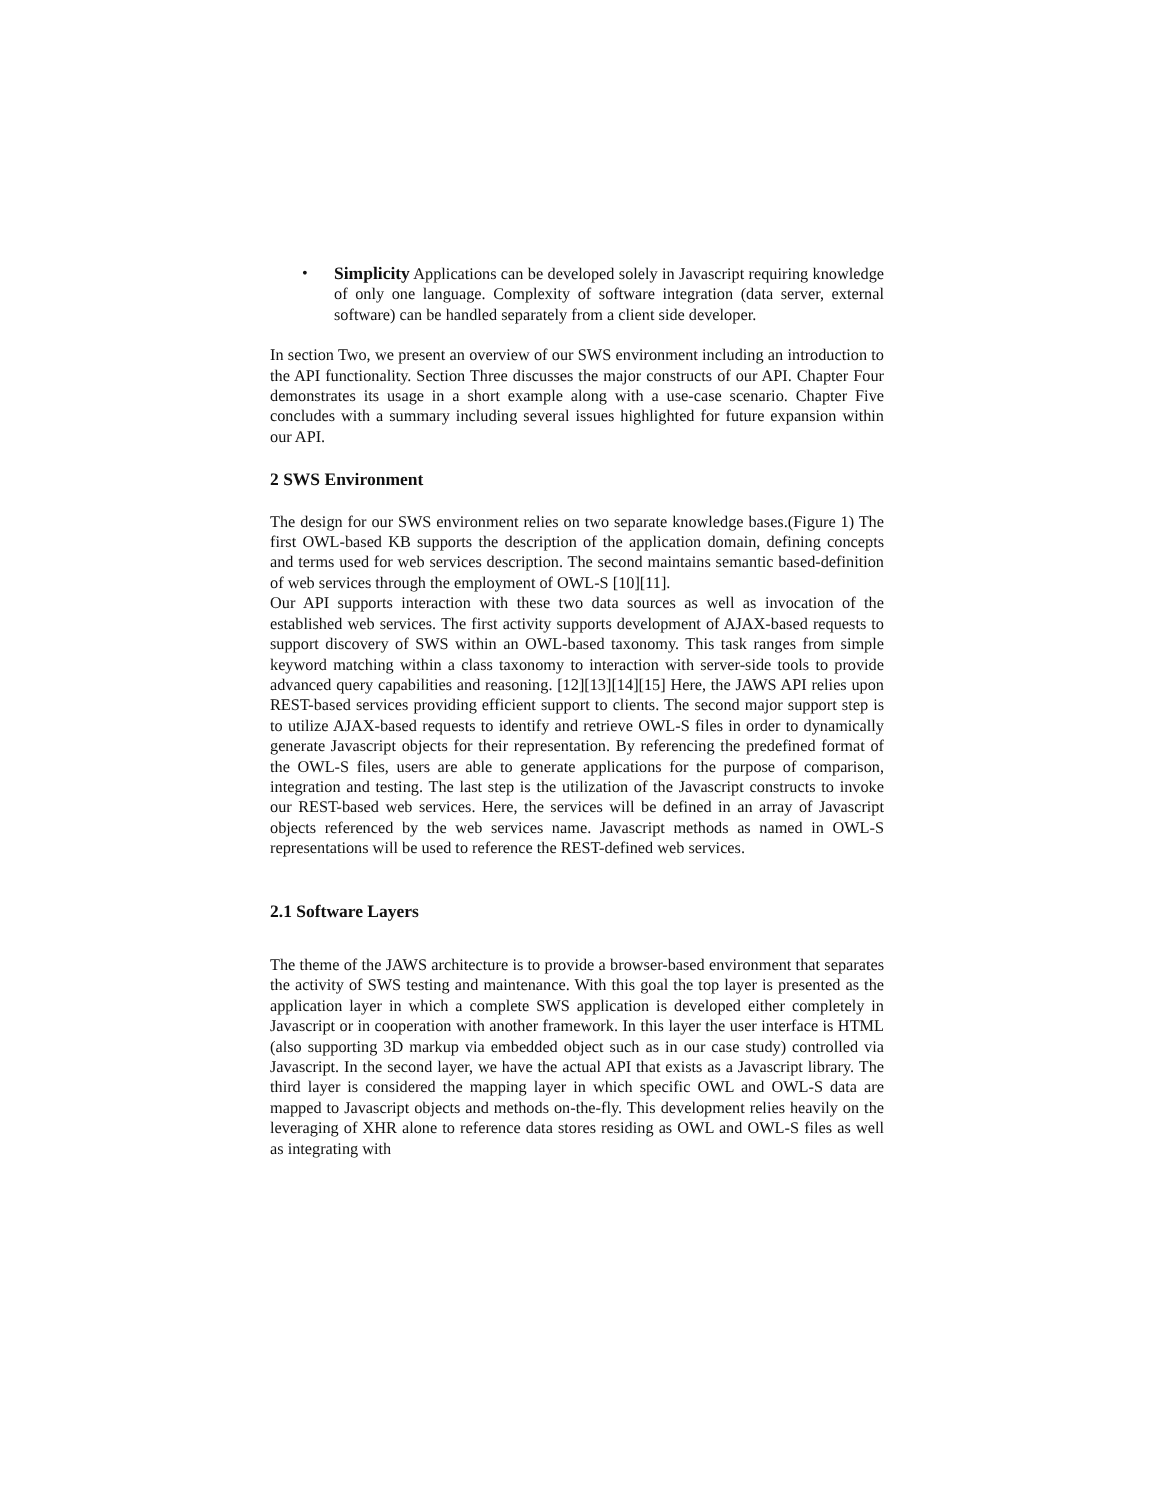• Simplicity Applications can be developed solely in Javascript requiring knowledge of only one language. Complexity of software integration (data server, external software) can be handled separately from a client side developer.
In section Two, we present an overview of our SWS environment including an introduction to the API functionality. Section Three discusses the major constructs of our API. Chapter Four demonstrates its usage in a short example along with a use-case scenario. Chapter Five concludes with a summary including several issues highlighted for future expansion within our API.
2 SWS Environment
The design for our SWS environment relies on two separate knowledge bases.(Figure 1) The first OWL-based KB supports the description of the application domain, defining concepts and terms used for web services description. The second maintains semantic based-definition of web services through the employment of OWL-S [10][11].
Our API supports interaction with these two data sources as well as invocation of the established web services. The first activity supports development of AJAX-based requests to support discovery of SWS within an OWL-based taxonomy. This task ranges from simple keyword matching within a class taxonomy to interaction with server-side tools to provide advanced query capabilities and reasoning. [12][13][14][15] Here, the JAWS API relies upon REST-based services providing efficient support to clients. The second major support step is to utilize AJAX-based requests to identify and retrieve OWL-S files in order to dynamically generate Javascript objects for their representation. By referencing the predefined format of the OWL-S files, users are able to generate applications for the purpose of comparison, integration and testing. The last step is the utilization of the Javascript constructs to invoke our REST-based web services. Here, the services will be defined in an array of Javascript objects referenced by the web services name. Javascript methods as named in OWL-S representations will be used to reference the REST-defined web services.
2.1 Software Layers
The theme of the JAWS architecture is to provide a browser-based environment that separates the activity of SWS testing and maintenance. With this goal the top layer is presented as the application layer in which a complete SWS application is developed either completely in Javascript or in cooperation with another framework. In this layer the user interface is HTML (also supporting 3D markup via embedded object such as in our case study) controlled via Javascript. In the second layer, we have the actual API that exists as a Javascript library. The third layer is considered the mapping layer in which specific OWL and OWL-S data are mapped to Javascript objects and methods on-the-fly. This development relies heavily on the leveraging of XHR alone to reference data stores residing as OWL and OWL-S files as well as integrating with